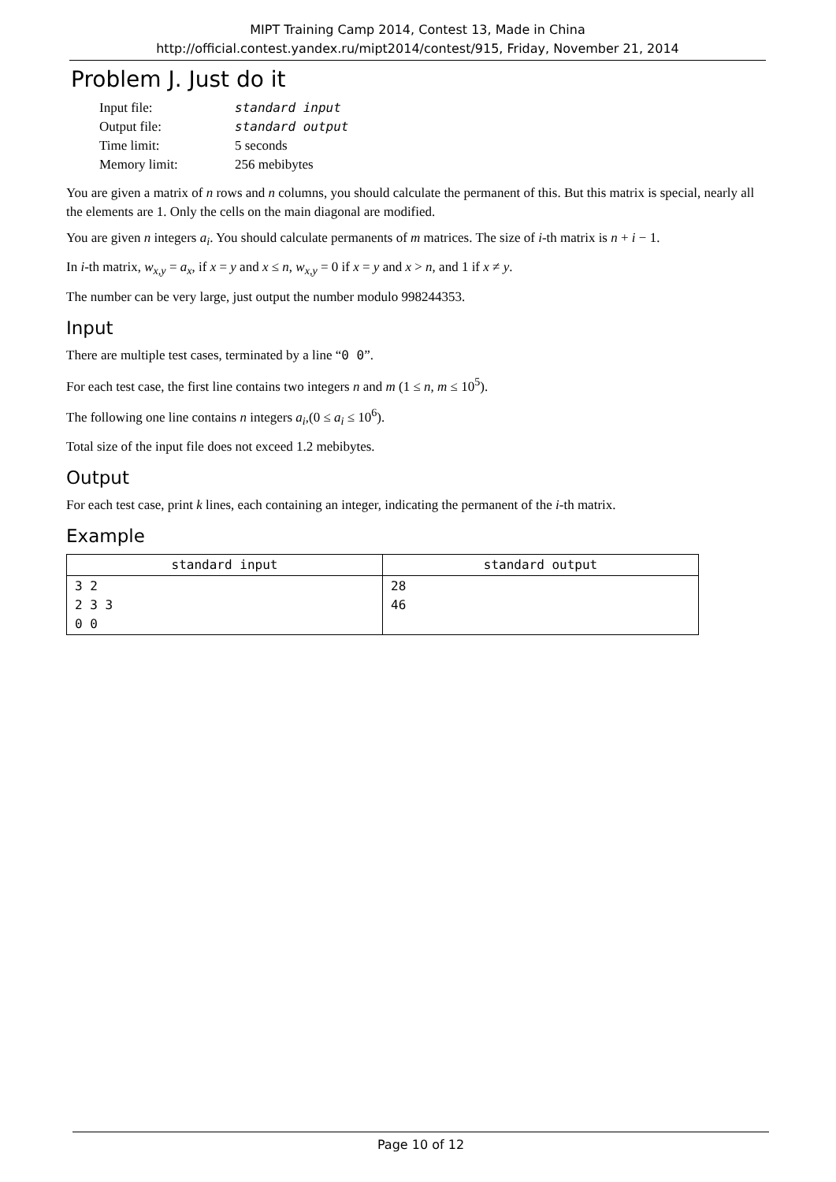MIPT Training Camp 2014, Contest 13, Made in China
http://official.contest.yandex.ru/mipt2014/contest/915, Friday, November 21, 2014
Problem J. Just do it
| Input file: | standard input |
| Output file: | standard output |
| Time limit: | 5 seconds |
| Memory limit: | 256 mebibytes |
You are given a matrix of n rows and n columns, you should calculate the permanent of this. But this matrix is special, nearly all the elements are 1. Only the cells on the main diagonal are modified.
You are given n integers a<sub>i</sub>. You should calculate permanents of m matrices. The size of i-th matrix is n + i − 1.
In i-th matrix, w<sub>x,y</sub> = a<sub>x</sub>, if x = y and x ≤ n, w<sub>x,y</sub> = 0 if x = y and x > n, and 1 if x ≠ y.
The number can be very large, just output the number modulo 998244353.
Input
There are multiple test cases, terminated by a line “0 0”.
For each test case, the first line contains two integers n and m (1 ≤ n, m ≤ 10<sup>5</sup>).
The following one line contains n integers a<sub>i</sub>,(0 ≤ a<sub>i</sub> ≤ 10<sup>6</sup>).
Total size of the input file does not exceed 1.2 mebibytes.
Output
For each test case, print k lines, each containing an integer, indicating the permanent of the i-th matrix.
Example
| standard input | standard output |
| --- | --- |
| 3 2 2 3 3 0 0 | 28 46 |
Page 10 of 12